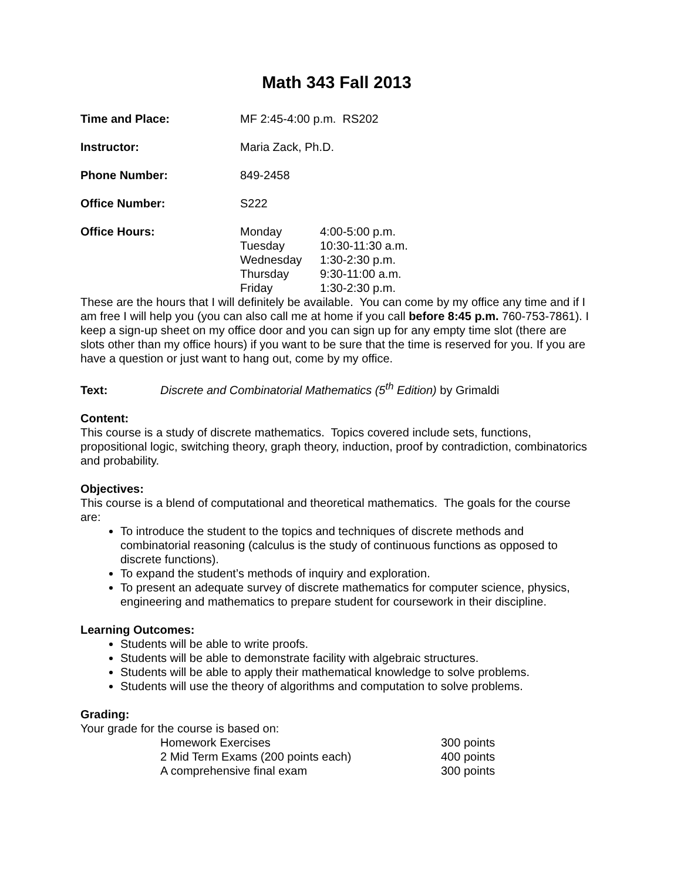Math 343 Fall 2013
| Time and Place: | MF 2:45-4:00 p.m. RS202 |
| Instructor: | Maria Zack, Ph.D. |
| Phone Number: | 849-2458 |
| Office Number: | S222 |
| Office Hours: | / Monday / 4:00-5:00 p.m. / / Tuesday / 10:30-11:30 a.m. / / Wednesday / 1:30-2:30 p.m. / / Thursday / 9:30-11:00 a.m. / / Friday / 1:30-2:30 p.m. / |
These are the hours that I will definitely be available. You can come by my office any time and if I am free I will help you (you can also call me at home if you call before 8:45 p.m. 760-753-7861). I keep a sign-up sheet on my office door and you can sign up for any empty time slot (there are slots other than my office hours) if you want to be sure that the time is reserved for you. If you are have a question or just want to hang out, come by my office.
Text: Discrete and Combinatorial Mathematics (5<sup>th</sup> Edition) by Grimaldi
Content:
This course is a study of discrete mathematics. Topics covered include sets, functions, propositional logic, switching theory, graph theory, induction, proof by contradiction, combinatorics and probability.
Objectives:
This course is a blend of computational and theoretical mathematics. The goals for the course are:
To introduce the student to the topics and techniques of discrete methods and combinatorial reasoning (calculus is the study of continuous functions as opposed to discrete functions).
To expand the student’s methods of inquiry and exploration.
To present an adequate survey of discrete mathematics for computer science, physics, engineering and mathematics to prepare student for coursework in their discipline.
Learning Outcomes:
Students will be able to write proofs.
Students will be able to demonstrate facility with algebraic structures.
Students will be able to apply their mathematical knowledge to solve problems.
Students will use the theory of algorithms and computation to solve problems.
Grading:
Your grade for the course is based on:
| Homework Exercises | 300 points |
| 2 Mid Term Exams (200 points each) | 400 points |
| A comprehensive final exam | 300 points |